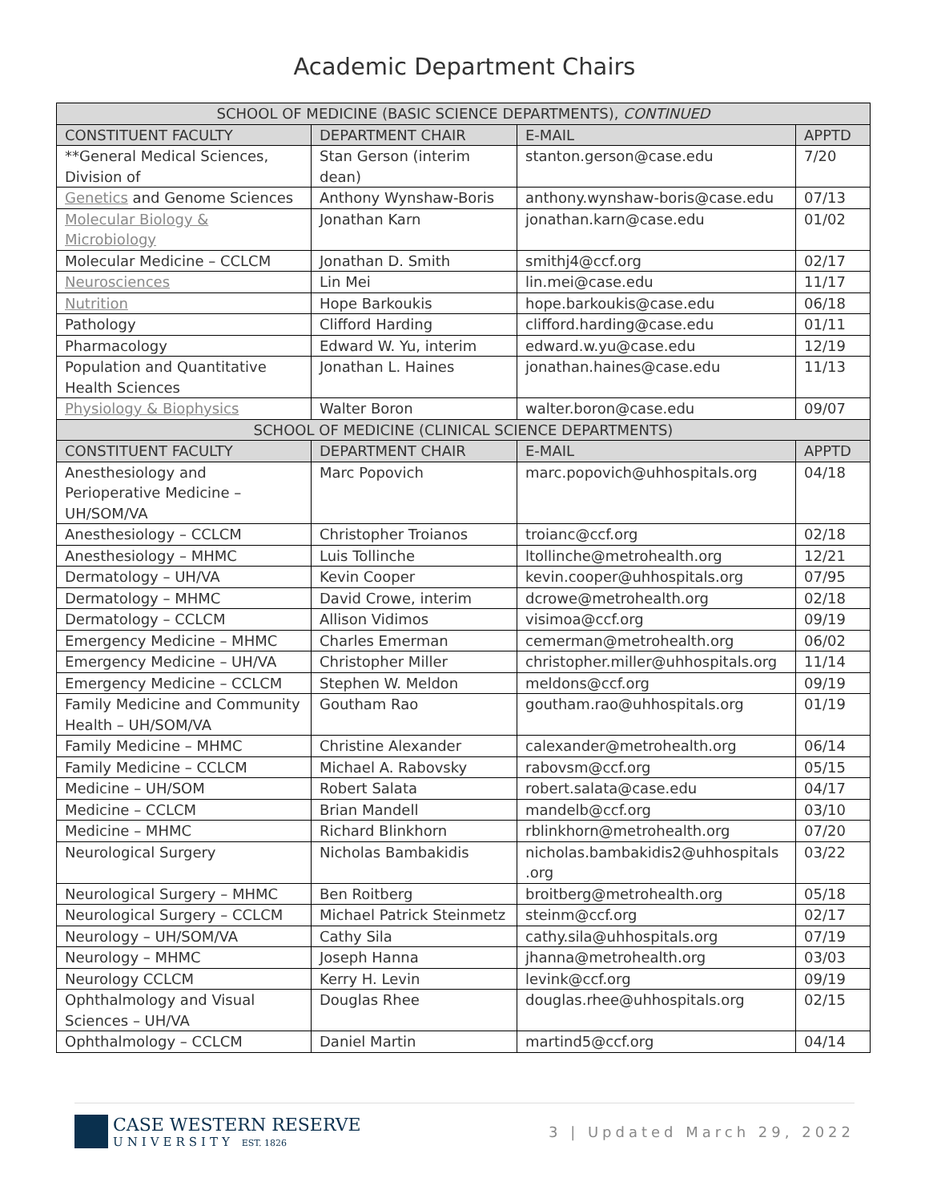Academic Department Chairs
| SCHOOL OF MEDICINE (BASIC SCIENCE DEPARTMENTS), CONTINUED | | | |
| --- | --- | --- | --- |
| CONSTITUENT FACULTY | DEPARTMENT CHAIR | E-MAIL | APPTD |
| **General Medical Sciences, Division of | Stan Gerson (interim dean) | stanton.gerson@case.edu | 7/20 |
| Genetics and Genome Sciences | Anthony Wynshaw-Boris | anthony.wynshaw-boris@case.edu | 07/13 |
| Molecular Biology & Microbiology | Jonathan Karn | jonathan.karn@case.edu | 01/02 |
| Molecular Medicine – CCLCM | Jonathan D. Smith | smithj4@ccf.org | 02/17 |
| Neurosciences | Lin Mei | lin.mei@case.edu | 11/17 |
| Nutrition | Hope Barkoukis | hope.barkoukis@case.edu | 06/18 |
| Pathology | Clifford Harding | clifford.harding@case.edu | 01/11 |
| Pharmacology | Edward W. Yu, interim | edward.w.yu@case.edu | 12/19 |
| Population and Quantitative Health Sciences | Jonathan L. Haines | jonathan.haines@case.edu | 11/13 |
| Physiology & Biophysics | Walter Boron | walter.boron@case.edu | 09/07 |
| SCHOOL OF MEDICINE (CLINICAL SCIENCE DEPARTMENTS) | | | |
| CONSTITUENT FACULTY | DEPARTMENT CHAIR | E-MAIL | APPTD |
| Anesthesiology and Perioperative Medicine – UH/SOM/VA | Marc Popovich | marc.popovich@uhhospitals.org | 04/18 |
| Anesthesiology – CCLCM | Christopher Troianos | troianc@ccf.org | 02/18 |
| Anesthesiology – MHMC | Luis Tollinche | ltollinche@metrohealth.org | 12/21 |
| Dermatology – UH/VA | Kevin Cooper | kevin.cooper@uhhospitals.org | 07/95 |
| Dermatology – MHMC | David Crowe, interim | dcrowe@metrohealth.org | 02/18 |
| Dermatology – CCLCM | Allison Vidimos | visimoa@ccf.org | 09/19 |
| Emergency Medicine – MHMC | Charles Emerman | cemerman@metrohealth.org | 06/02 |
| Emergency Medicine – UH/VA | Christopher Miller | christopher.miller@uhhospitals.org | 11/14 |
| Emergency Medicine – CCLCM | Stephen W. Meldon | meldons@ccf.org | 09/19 |
| Family Medicine and Community Health – UH/SOM/VA | Goutham Rao | goutham.rao@uhhospitals.org | 01/19 |
| Family Medicine – MHMC | Christine Alexander | calexander@metrohealth.org | 06/14 |
| Family Medicine – CCLCM | Michael A. Rabovsky | rabovsm@ccf.org | 05/15 |
| Medicine – UH/SOM | Robert Salata | robert.salata@case.edu | 04/17 |
| Medicine – CCLCM | Brian Mandell | mandelb@ccf.org | 03/10 |
| Medicine – MHMC | Richard Blinkhorn | rblinkhorn@metrohealth.org | 07/20 |
| Neurological Surgery | Nicholas Bambakidis | nicholas.bambakidis2@uhhospitals .org | 03/22 |
| Neurological Surgery – MHMC | Ben Roitberg | broitberg@metrohealth.org | 05/18 |
| Neurological Surgery – CCLCM | Michael Patrick Steinmetz | steinm@ccf.org | 02/17 |
| Neurology – UH/SOM/VA | Cathy Sila | cathy.sila@uhhospitals.org | 07/19 |
| Neurology – MHMC | Joseph Hanna | jhanna@metrohealth.org | 03/03 |
| Neurology CCLCM | Kerry H. Levin | levink@ccf.org | 09/19 |
| Ophthalmology and Visual Sciences – UH/VA | Douglas Rhee | douglas.rhee@uhhospitals.org | 02/15 |
| Ophthalmology – CCLCM | Daniel Martin | martind5@ccf.org | 04/14 |
CASE WESTERN RESERVE
UNIVERSITY EST. 1826
3 | Updated March 29, 2022